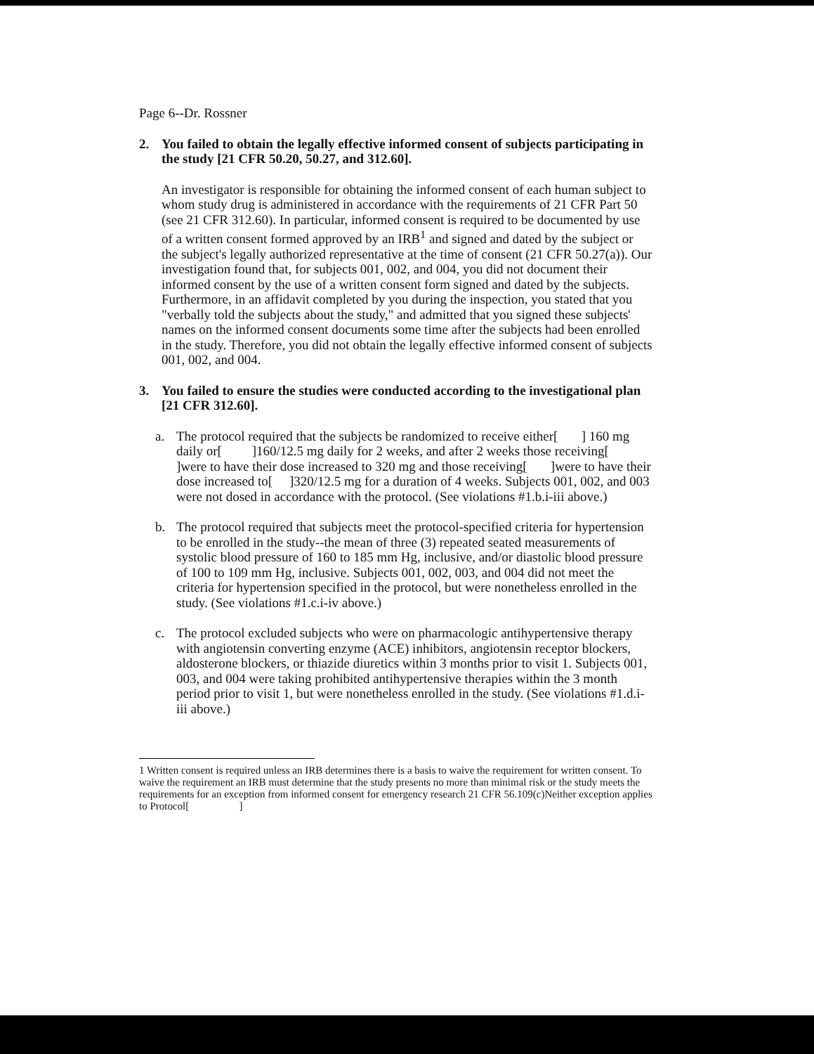Page 6--Dr. Rossner
2. You failed to obtain the legally effective informed consent of subjects participating in the study [21 CFR 50.20, 50.27, and 312.60].
An investigator is responsible for obtaining the informed consent of each human subject to whom study drug is administered in accordance with the requirements of 21 CFR Part 50 (see 21 CFR 312.60). In particular, informed consent is required to be documented by use of a written consent formed approved by an IRB<sup>1</sup> and signed and dated by the subject or the subject's legally authorized representative at the time of consent (21 CFR 50.27(a)). Our investigation found that, for subjects 001, 002, and 004, you did not document their informed consent by the use of a written consent form signed and dated by the subjects. Furthermore, in an affidavit completed by you during the inspection, you stated that you "verbally told the subjects about the study," and admitted that you signed these subjects' names on the informed consent documents some time after the subjects had been enrolled in the study. Therefore, you did not obtain the legally effective informed consent of subjects 001, 002, and 004.
3. You failed to ensure the studies were conducted according to the investigational plan [21 CFR 312.60].
a. The protocol required that the subjects be randomized to receive either[ ] 160 mg daily or[ ]160/12.5 mg daily for 2 weeks, and after 2 weeks those receiving[ ]were to have their dose increased to 320 mg and those receiving[ ]were to have their dose increased to[ ]320/12.5 mg for a duration of 4 weeks. Subjects 001, 002, and 003 were not dosed in accordance with the protocol. (See violations #1.b.i-iii above.)
b. The protocol required that subjects meet the protocol-specified criteria for hypertension to be enrolled in the study--the mean of three (3) repeated seated measurements of systolic blood pressure of 160 to 185 mm Hg, inclusive, and/or diastolic blood pressure of 100 to 109 mm Hg, inclusive. Subjects 001, 002, 003, and 004 did not meet the criteria for hypertension specified in the protocol, but were nonetheless enrolled in the study. (See violations #1.c.i-iv above.)
c. The protocol excluded subjects who were on pharmacologic antihypertensive therapy with angiotensin converting enzyme (ACE) inhibitors, angiotensin receptor blockers, aldosterone blockers, or thiazide diuretics within 3 months prior to visit 1. Subjects 001, 003, and 004 were taking prohibited antihypertensive therapies within the 3 month period prior to visit 1, but were nonetheless enrolled in the study. (See violations #1.d.i-iii above.)
1 Written consent is required unless an IRB determines there is a basis to waive the requirement for written consent. To waive the requirement an IRB must determine that the study presents no more than minimal risk or the study meets the requirements for an exception from informed consent for emergency research 21 CFR 56.109(c)Neither exception applies to Protocol[ ]